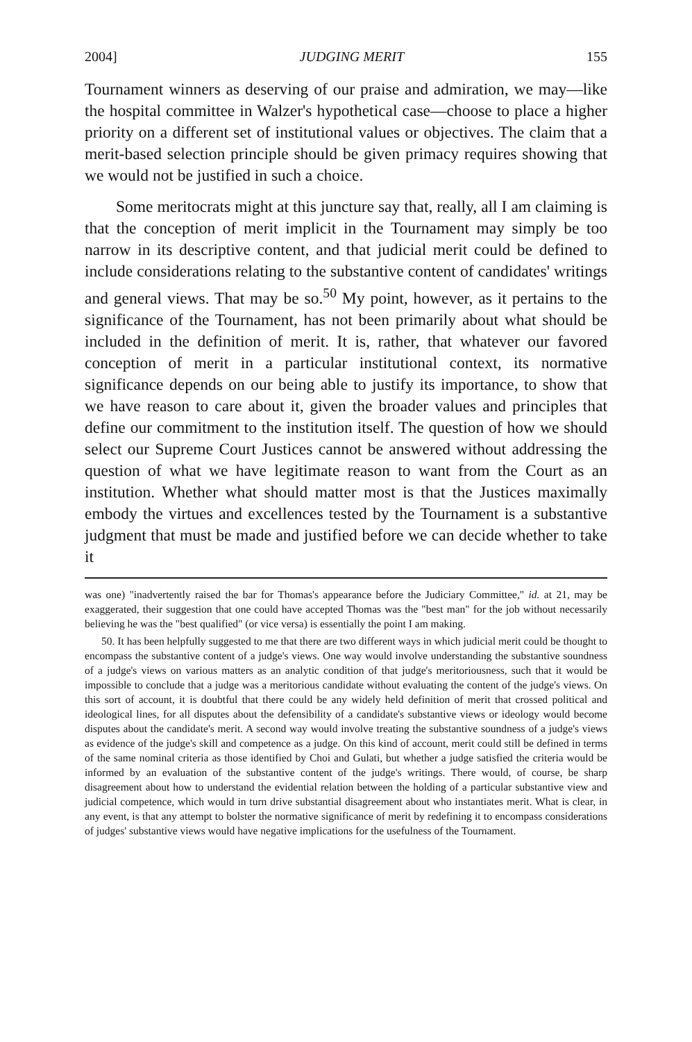2004] JUDGING MERIT 155
Tournament winners as deserving of our praise and admiration, we may—like the hospital committee in Walzer's hypothetical case—choose to place a higher priority on a different set of institutional values or objectives. The claim that a merit-based selection principle should be given primacy requires showing that we would not be justified in such a choice.
Some meritocrats might at this juncture say that, really, all I am claiming is that the conception of merit implicit in the Tournament may simply be too narrow in its descriptive content, and that judicial merit could be defined to include considerations relating to the substantive content of candidates' writings and general views. That may be so.<sup>50</sup> My point, however, as it pertains to the significance of the Tournament, has not been primarily about what should be included in the definition of merit. It is, rather, that whatever our favored conception of merit in a particular institutional context, its normative significance depends on our being able to justify its importance, to show that we have reason to care about it, given the broader values and principles that define our commitment to the institution itself. The question of how we should select our Supreme Court Justices cannot be answered without addressing the question of what we have legitimate reason to want from the Court as an institution. Whether what should matter most is that the Justices maximally embody the virtues and excellences tested by the Tournament is a substantive judgment that must be made and justified before we can decide whether to take it
was one) "inadvertently raised the bar for Thomas's appearance before the Judiciary Committee," id. at 21, may be exaggerated, their suggestion that one could have accepted Thomas was the "best man" for the job without necessarily believing he was the "best qualified" (or vice versa) is essentially the point I am making.
50. It has been helpfully suggested to me that there are two different ways in which judicial merit could be thought to encompass the substantive content of a judge's views. One way would involve understanding the substantive soundness of a judge's views on various matters as an analytic condition of that judge's meritoriousness, such that it would be impossible to conclude that a judge was a meritorious candidate without evaluating the content of the judge's views. On this sort of account, it is doubtful that there could be any widely held definition of merit that crossed political and ideological lines, for all disputes about the defensibility of a candidate's substantive views or ideology would become disputes about the candidate's merit. A second way would involve treating the substantive soundness of a judge's views as evidence of the judge's skill and competence as a judge. On this kind of account, merit could still be defined in terms of the same nominal criteria as those identified by Choi and Gulati, but whether a judge satisfied the criteria would be informed by an evaluation of the substantive content of the judge's writings. There would, of course, be sharp disagreement about how to understand the evidential relation between the holding of a particular substantive view and judicial competence, which would in turn drive substantial disagreement about who instantiates merit. What is clear, in any event, is that any attempt to bolster the normative significance of merit by redefining it to encompass considerations of judges' substantive views would have negative implications for the usefulness of the Tournament.